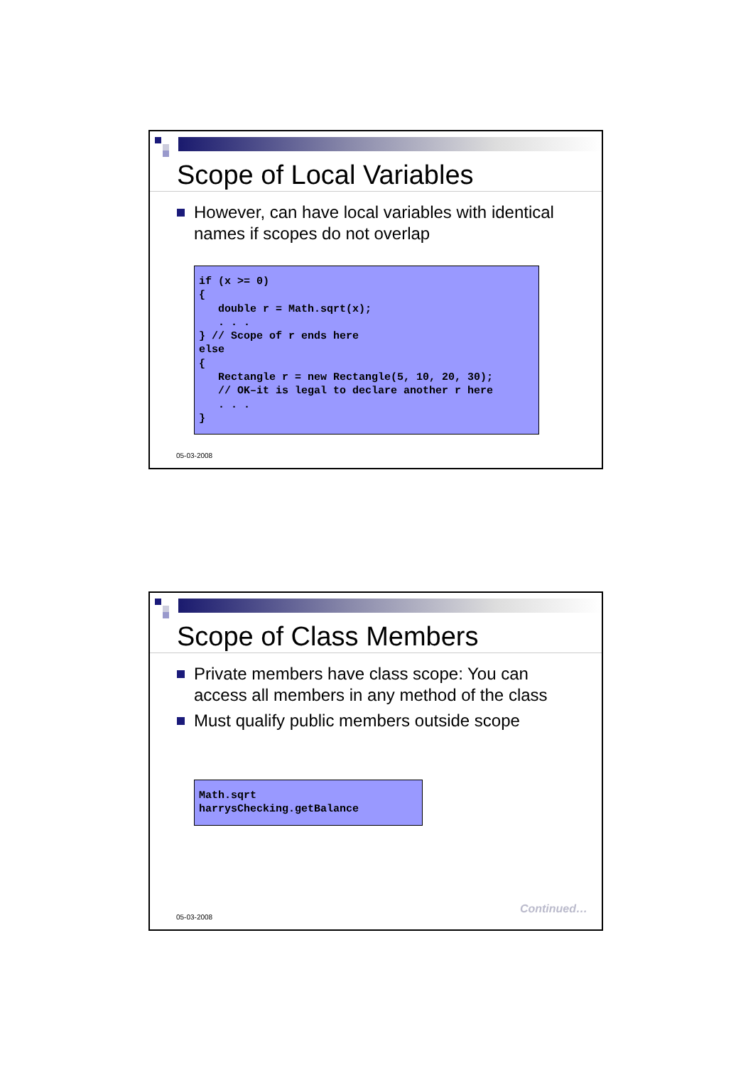Scope of Local Variables
However, can have local variables with identical names if scopes do not overlap
if (x >= 0)
{
   double r = Math.sqrt(x);
   . . .
} // Scope of r ends here
else
{
   Rectangle r = new Rectangle(5, 10, 20, 30);
   // OK–it is legal to declare another r here
   . . .
}
05-03-2008
Scope of Class Members
Private members have class scope: You can access all members in any method of the class
Must qualify public members outside scope
Math.sqrt
harrysChecking.getBalance
05-03-2008
Continued…